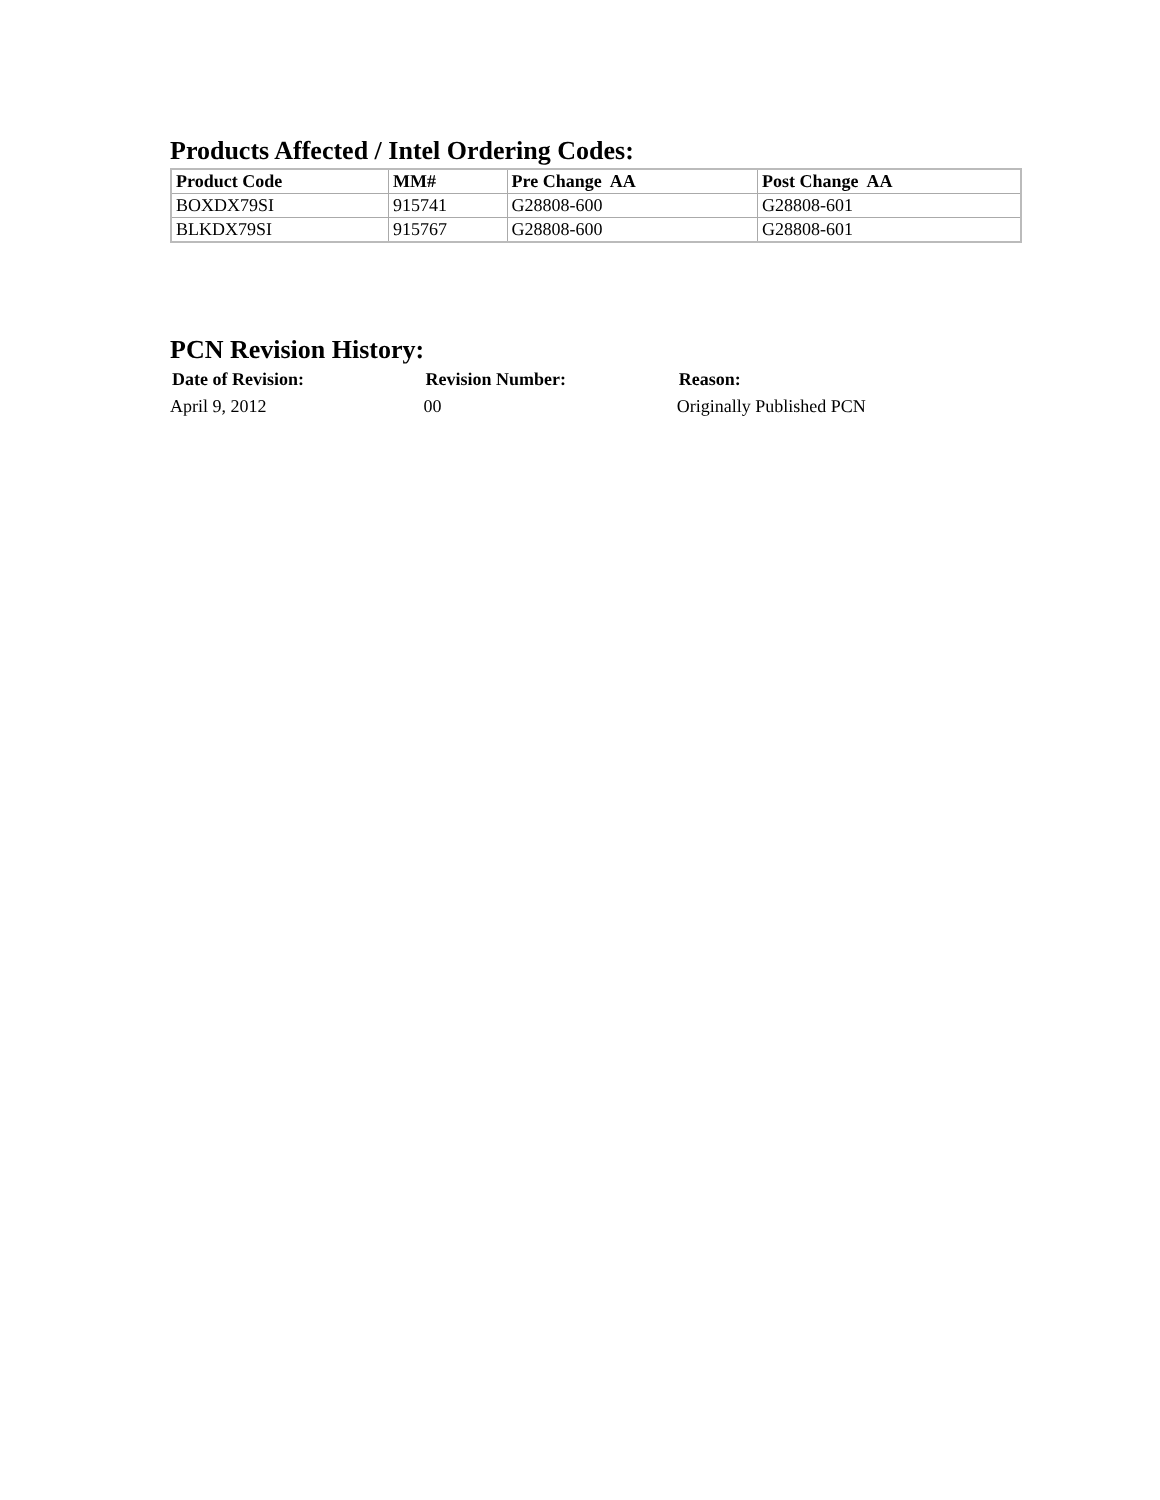Products Affected / Intel Ordering Codes:
| Product Code | MM# | Pre Change AA | Post Change AA |
| --- | --- | --- | --- |
| BOXDX79SI | 915741 | G28808-600 | G28808-601 |
| BLKDX79SI | 915767 | G28808-600 | G28808-601 |
PCN Revision History:
| Date of Revision: | Revision Number: | Reason: |
| --- | --- | --- |
| April 9, 2012 | 00 | Originally Published PCN |